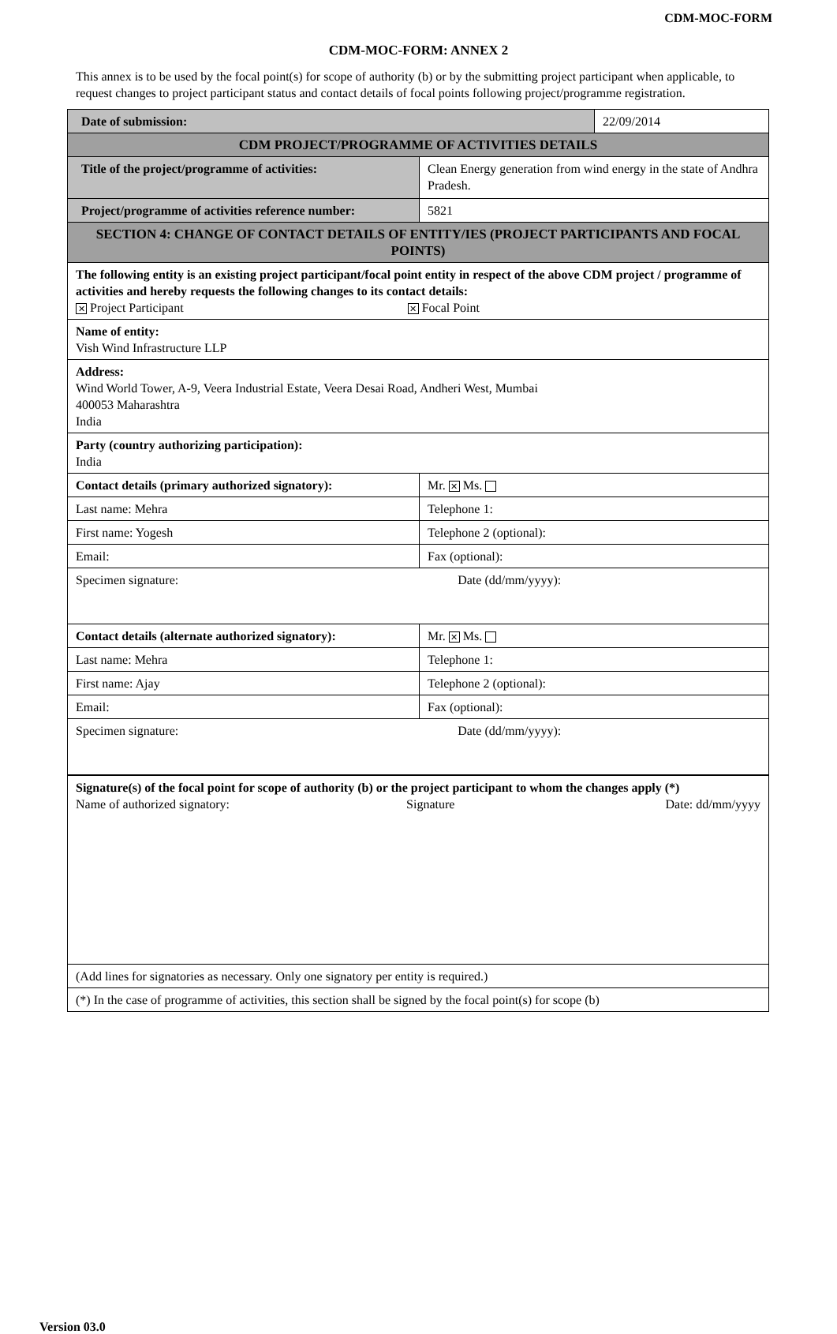CDM-MOC-FORM
CDM-MOC-FORM: ANNEX 2
This annex is to be used by the focal point(s) for scope of authority (b) or by the submitting project participant when applicable, to request changes to project participant status and contact details of focal points following project/programme registration.
| Date of submission: | | 22/09/2014 |
| CDM PROJECT/PROGRAMME OF ACTIVITIES DETAILS | | |
| Title of the project/programme of activities: | Clean Energy generation from wind energy in the state of Andhra Pradesh. | |
| Project/programme of activities reference number: | 5821 | |
| SECTION 4: CHANGE OF CONTACT DETAILS OF ENTITY/IES (PROJECT PARTICIPANTS AND FOCAL POINTS) | | |
| The following entity is an existing project participant/focal point entity in respect of the above CDM project / programme of activities and hereby requests the following changes to its contact details: ✕ Project Participant ✕ Focal Point | | |
| Name of entity: Vish Wind Infrastructure LLP | | |
| Address: Wind World Tower, A-9, Veera Industrial Estate, Veera Desai Road, Andheri West, Mumbai 400053 Maharashtra India | | |
| Party (country authorizing participation): India | | |
| Contact details (primary authorized signatory): | Mr. ✕ Ms. | |
| Last name: Mehra | Telephone 1: | |
| First name: Yogesh | Telephone 2 (optional): | |
| Email: | Fax (optional): | |
| Specimen signature: Date (dd/mm/yyyy): | | |
| Contact details (alternate authorized signatory): | Mr. ✕ Ms. | |
| Last name: Mehra | Telephone 1: | |
| First name: Ajay | Telephone 2 (optional): | |
| Email: | Fax (optional): | |
| Specimen signature: Date (dd/mm/yyyy): | | |
| Signature(s) of the focal point for scope of authority (b) or the project participant to whom the changes apply (*) Name of authorized signatory: Signature Date: dd/mm/yyyy | | |
| (Add lines for signatories as necessary. Only one signatory per entity is required.) | | |
| (*) In the case of programme of activities, this section shall be signed by the focal point(s) for scope (b) | | |
Version 03.0